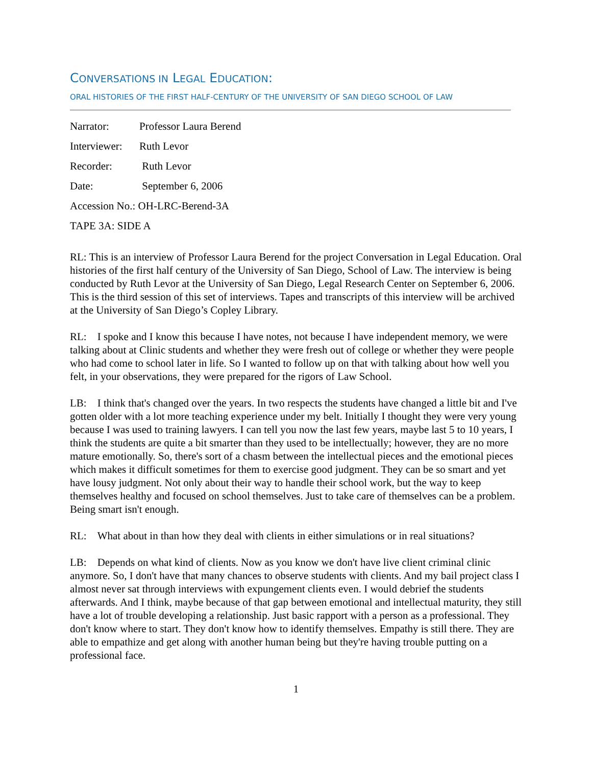CONVERSATIONS IN LEGAL EDUCATION:
ORAL HISTORIES OF THE FIRST HALF-CENTURY OF THE UNIVERSITY OF SAN DIEGO SCHOOL OF LAW
Narrator: Professor Laura Berend
Interviewer: Ruth Levor
Recorder: Ruth Levor
Date: September 6, 2006
Accession No.: OH-LRC-Berend-3A
TAPE 3A: SIDE A
RL: This is an interview of Professor Laura Berend for the project Conversation in Legal Education. Oral histories of the first half century of the University of San Diego, School of Law. The interview is being conducted by Ruth Levor at the University of San Diego, Legal Research Center on September 6, 2006. This is the third session of this set of interviews. Tapes and transcripts of this interview will be archived at the University of San Diego’s Copley Library.
RL: I spoke and I know this because I have notes, not because I have independent memory, we were talking about at Clinic students and whether they were fresh out of college or whether they were people who had come to school later in life. So I wanted to follow up on that with talking about how well you felt, in your observations, they were prepared for the rigors of Law School.
LB: I think that's changed over the years. In two respects the students have changed a little bit and I've gotten older with a lot more teaching experience under my belt. Initially I thought they were very young because I was used to training lawyers. I can tell you now the last few years, maybe last 5 to 10 years, I think the students are quite a bit smarter than they used to be intellectually; however, they are no more mature emotionally. So, there's sort of a chasm between the intellectual pieces and the emotional pieces which makes it difficult sometimes for them to exercise good judgment. They can be so smart and yet have lousy judgment. Not only about their way to handle their school work, but the way to keep themselves healthy and focused on school themselves. Just to take care of themselves can be a problem. Being smart isn't enough.
RL: What about in than how they deal with clients in either simulations or in real situations?
LB: Depends on what kind of clients. Now as you know we don't have live client criminal clinic anymore. So, I don't have that many chances to observe students with clients. And my bail project class I almost never sat through interviews with expungement clients even. I would debrief the students afterwards. And I think, maybe because of that gap between emotional and intellectual maturity, they still have a lot of trouble developing a relationship. Just basic rapport with a person as a professional. They don't know where to start. They don't know how to identify themselves. Empathy is still there. They are able to empathize and get along with another human being but they're having trouble putting on a professional face.
1